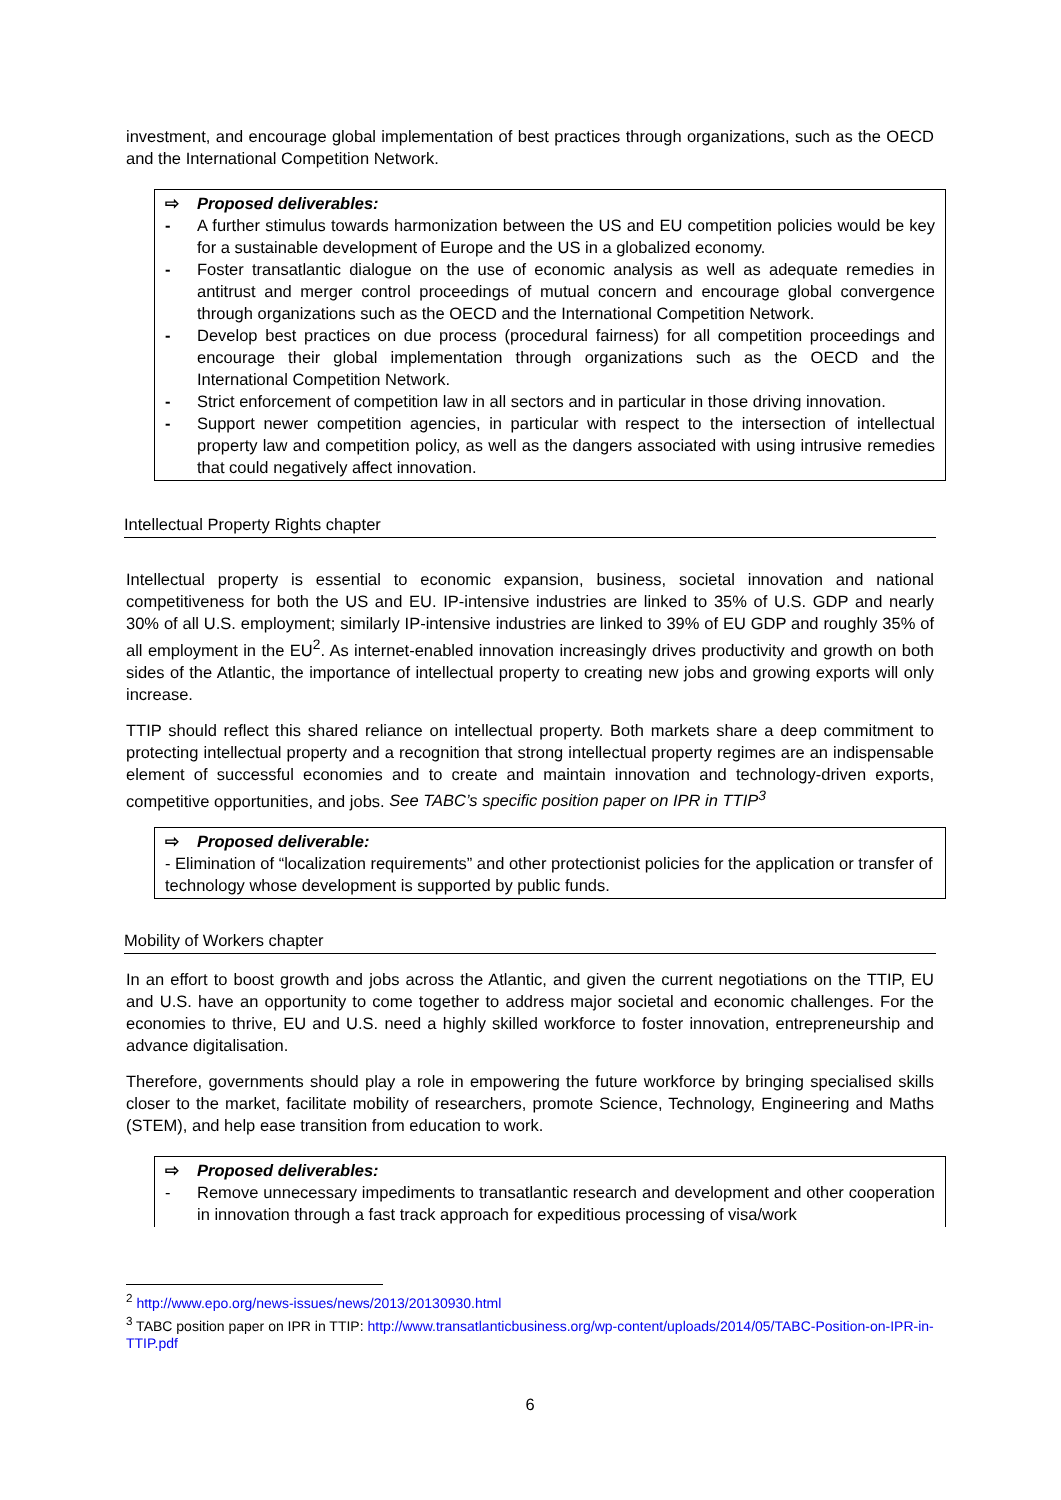investment, and encourage global implementation of best practices through organizations, such as the OECD and the International Competition Network.
⇨ Proposed deliverables:
- A further stimulus towards harmonization between the US and EU competition policies would be key for a sustainable development of Europe and the US in a globalized economy.
- Foster transatlantic dialogue on the use of economic analysis as well as adequate remedies in antitrust and merger control proceedings of mutual concern and encourage global convergence through organizations such as the OECD and the International Competition Network.
- Develop best practices on due process (procedural fairness) for all competition proceedings and encourage their global implementation through organizations such as the OECD and the International Competition Network.
- Strict enforcement of competition law in all sectors and in particular in those driving innovation.
- Support newer competition agencies, in particular with respect to the intersection of intellectual property law and competition policy, as well as the dangers associated with using intrusive remedies that could negatively affect innovation.
Intellectual Property Rights chapter
Intellectual property is essential to economic expansion, business, societal innovation and national competitiveness for both the US and EU. IP-intensive industries are linked to 35% of U.S. GDP and nearly 30% of all U.S. employment; similarly IP-intensive industries are linked to 39% of EU GDP and roughly 35% of all employment in the EU<sup>2</sup>. As internet-enabled innovation increasingly drives productivity and growth on both sides of the Atlantic, the importance of intellectual property to creating new jobs and growing exports will only increase.
TTIP should reflect this shared reliance on intellectual property. Both markets share a deep commitment to protecting intellectual property and a recognition that strong intellectual property regimes are an indispensable element of successful economies and to create and maintain innovation and technology-driven exports, competitive opportunities, and jobs. See TABC’s specific position paper on IPR in TTIP<sup>3</sup>
⇨ Proposed deliverable:
- Elimination of “localization requirements” and other protectionist policies for the application or transfer of technology whose development is supported by public funds.
Mobility of Workers chapter
In an effort to boost growth and jobs across the Atlantic, and given the current negotiations on the TTIP, EU and U.S. have an opportunity to come together to address major societal and economic challenges. For the economies to thrive, EU and U.S. need a highly skilled workforce to foster innovation, entrepreneurship and advance digitalisation.
Therefore, governments should play a role in empowering the future workforce by bringing specialised skills closer to the market, facilitate mobility of researchers, promote Science, Technology, Engineering and Maths (STEM), and help ease transition from education to work.
⇨ Proposed deliverables:
- Remove unnecessary impediments to transatlantic research and development and other cooperation in innovation through a fast track approach for expeditious processing of visa/work
<sup>2</sup> http://www.epo.org/news-issues/news/2013/20130930.html
<sup>3</sup> TABC position paper on IPR in TTIP: http://www.transatlanticbusiness.org/wp-content/uploads/2014/05/TABC-Position-on-IPR-in-TTIP.pdf
6